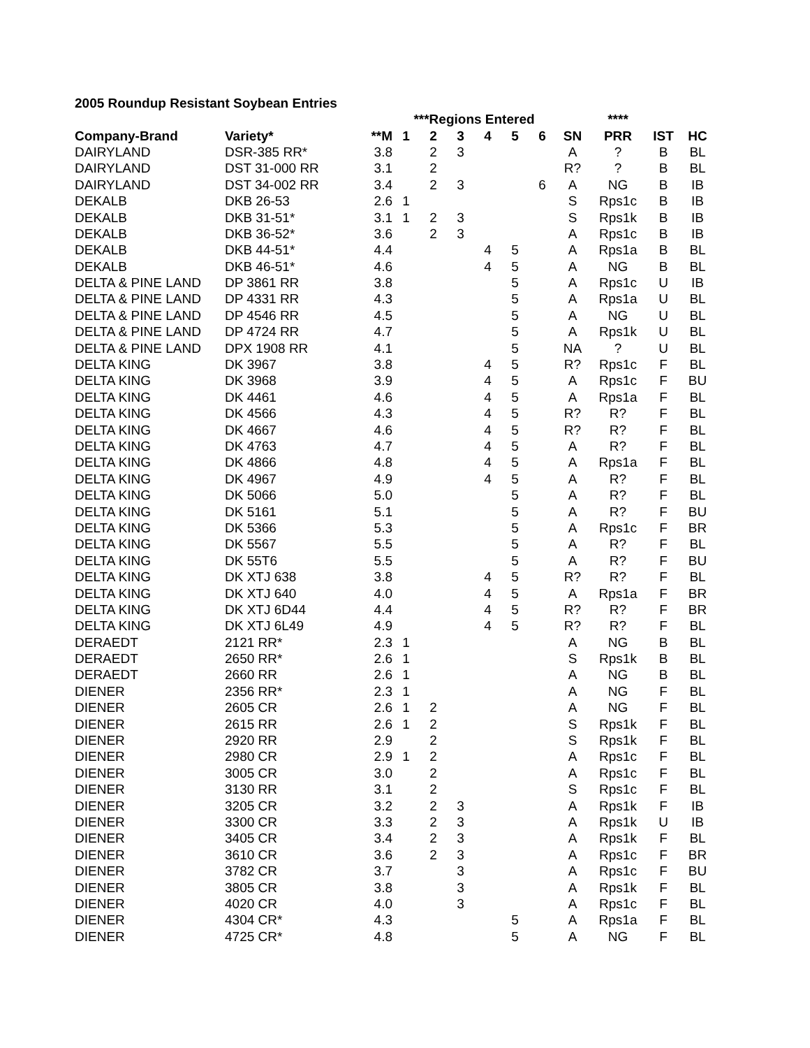2005 Roundup Resistant Soybean Entries
| | | | ***Regions Entered | | | | | | | **** | | |
| --- | --- | --- | --- | --- | --- | --- | --- | --- | --- | --- | --- | --- |
| Company-Brand | Variety* | **M | 1 | 2 | 3 | 4 | 5 | 6 | SN | PRR | IST | HC |
| DAIRYLAND | DSR-385 RR* | 3.8 | | 2 | 3 | | | | A | ? | B | BL |
| DAIRYLAND | DST 31-000 RR | 3.1 | | 2 | | | | | R? | ? | B | BL |
| DAIRYLAND | DST 34-002 RR | 3.4 | | 2 | 3 | | | 6 | A | NG | B | IB |
| DEKALB | DKB 26-53 | 2.6 | 1 | | | | | | S | Rps1c | B | IB |
| DEKALB | DKB 31-51* | 3.1 | 1 | 2 | 3 | | | | S | Rps1k | B | IB |
| DEKALB | DKB 36-52* | 3.6 | | 2 | 3 | | | | A | Rps1c | B | IB |
| DEKALB | DKB 44-51* | 4.4 | | | | 4 | 5 | | A | Rps1a | B | BL |
| DEKALB | DKB 46-51* | 4.6 | | | | 4 | 5 | | A | NG | B | BL |
| DELTA & PINE LAND | DP 3861 RR | 3.8 | | | | | 5 | | A | Rps1c | U | IB |
| DELTA & PINE LAND | DP 4331 RR | 4.3 | | | | | 5 | | A | Rps1a | U | BL |
| DELTA & PINE LAND | DP 4546 RR | 4.5 | | | | | 5 | | A | NG | U | BL |
| DELTA & PINE LAND | DP 4724 RR | 4.7 | | | | | 5 | | A | Rps1k | U | BL |
| DELTA & PINE LAND | DPX 1908 RR | 4.1 | | | | | 5 | | NA | ? | U | BL |
| DELTA KING | DK 3967 | 3.8 | | | | 4 | 5 | | R? | Rps1c | F | BL |
| DELTA KING | DK 3968 | 3.9 | | | | 4 | 5 | | A | Rps1c | F | BU |
| DELTA KING | DK 4461 | 4.6 | | | | 4 | 5 | | A | Rps1a | F | BL |
| DELTA KING | DK 4566 | 4.3 | | | | 4 | 5 | | R? | R? | F | BL |
| DELTA KING | DK 4667 | 4.6 | | | | 4 | 5 | | R? | R? | F | BL |
| DELTA KING | DK 4763 | 4.7 | | | | 4 | 5 | | A | R? | F | BL |
| DELTA KING | DK 4866 | 4.8 | | | | 4 | 5 | | A | Rps1a | F | BL |
| DELTA KING | DK 4967 | 4.9 | | | | 4 | 5 | | A | R? | F | BL |
| DELTA KING | DK 5066 | 5.0 | | | | | 5 | | A | R? | F | BL |
| DELTA KING | DK 5161 | 5.1 | | | | | 5 | | A | R? | F | BU |
| DELTA KING | DK 5366 | 5.3 | | | | | 5 | | A | Rps1c | F | BR |
| DELTA KING | DK 5567 | 5.5 | | | | | 5 | | A | R? | F | BL |
| DELTA KING | DK 55T6 | 5.5 | | | | | 5 | | A | R? | F | BU |
| DELTA KING | DK XTJ 638 | 3.8 | | | | 4 | 5 | | R? | R? | F | BL |
| DELTA KING | DK XTJ 640 | 4.0 | | | | 4 | 5 | | A | Rps1a | F | BR |
| DELTA KING | DK XTJ 6D44 | 4.4 | | | | 4 | 5 | | R? | R? | F | BR |
| DELTA KING | DK XTJ 6L49 | 4.9 | | | | 4 | 5 | | R? | R? | F | BL |
| DERAEDT | 2121 RR* | 2.3 | 1 | | | | | | A | NG | B | BL |
| DERAEDT | 2650 RR* | 2.6 | 1 | | | | | | S | Rps1k | B | BL |
| DERAEDT | 2660 RR | 2.6 | 1 | | | | | | A | NG | B | BL |
| DIENER | 2356 RR* | 2.3 | 1 | | | | | | A | NG | F | BL |
| DIENER | 2605 CR | 2.6 | 1 | 2 | | | | | A | NG | F | BL |
| DIENER | 2615 RR | 2.6 | 1 | 2 | | | | | S | Rps1k | F | BL |
| DIENER | 2920 RR | 2.9 | | 2 | | | | | S | Rps1k | F | BL |
| DIENER | 2980 CR | 2.9 | 1 | 2 | | | | | A | Rps1c | F | BL |
| DIENER | 3005 CR | 3.0 | | 2 | | | | | A | Rps1c | F | BL |
| DIENER | 3130 RR | 3.1 | | 2 | | | | | S | Rps1c | F | BL |
| DIENER | 3205 CR | 3.2 | | 2 | 3 | | | | A | Rps1k | F | IB |
| DIENER | 3300 CR | 3.3 | | 2 | 3 | | | | A | Rps1k | U | IB |
| DIENER | 3405 CR | 3.4 | | 2 | 3 | | | | A | Rps1k | F | BL |
| DIENER | 3610 CR | 3.6 | | 2 | 3 | | | | A | Rps1c | F | BR |
| DIENER | 3782 CR | 3.7 | | | 3 | | | | A | Rps1c | F | BU |
| DIENER | 3805 CR | 3.8 | | | 3 | | | | A | Rps1k | F | BL |
| DIENER | 4020 CR | 4.0 | | | 3 | | | | A | Rps1c | F | BL |
| DIENER | 4304 CR* | 4.3 | | | | | 5 | | A | Rps1a | F | BL |
| DIENER | 4725 CR* | 4.8 | | | | | 5 | | A | NG | F | BL |